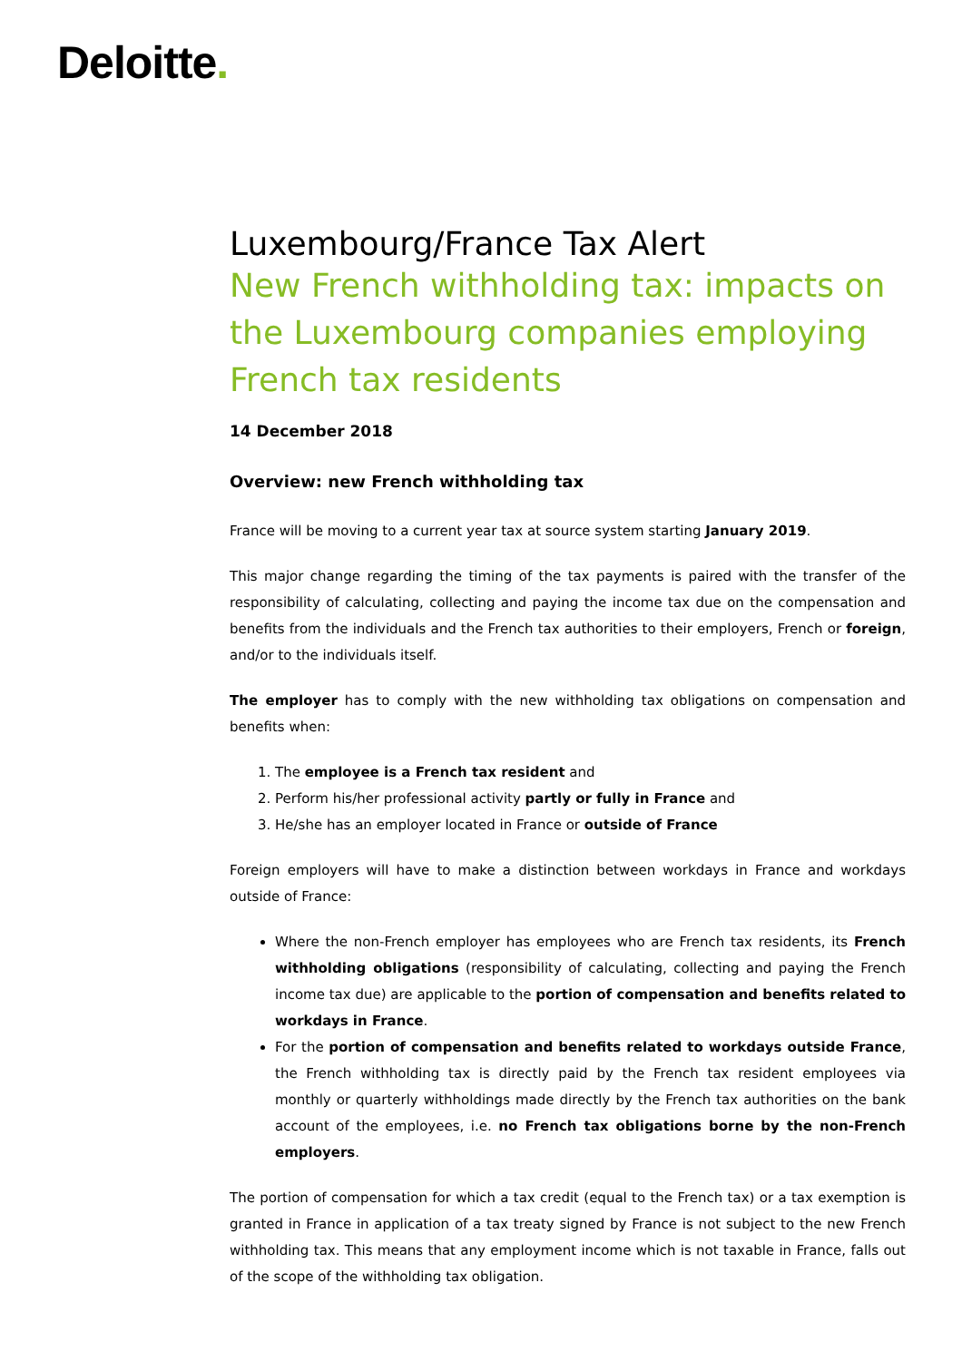Deloitte.
Luxembourg/France Tax Alert
New French withholding tax: impacts on the Luxembourg companies employing French tax residents
14 December 2018
Overview: new French withholding tax
France will be moving to a current year tax at source system starting January 2019.
This major change regarding the timing of the tax payments is paired with the transfer of the responsibility of calculating, collecting and paying the income tax due on the compensation and benefits from the individuals and the French tax authorities to their employers, French or foreign, and/or to the individuals itself.
The employer has to comply with the new withholding tax obligations on compensation and benefits when:
1. The employee is a French tax resident and
2. Perform his/her professional activity partly or fully in France and
3. He/she has an employer located in France or outside of France
Foreign employers will have to make a distinction between workdays in France and workdays outside of France:
Where the non-French employer has employees who are French tax residents, its French withholding obligations (responsibility of calculating, collecting and paying the French income tax due) are applicable to the portion of compensation and benefits related to workdays in France.
For the portion of compensation and benefits related to workdays outside France, the French withholding tax is directly paid by the French tax resident employees via monthly or quarterly withholdings made directly by the French tax authorities on the bank account of the employees, i.e. no French tax obligations borne by the non-French employers.
The portion of compensation for which a tax credit (equal to the French tax) or a tax exemption is granted in France in application of a tax treaty signed by France is not subject to the new French withholding tax. This means that any employment income which is not taxable in France, falls out of the scope of the withholding tax obligation.